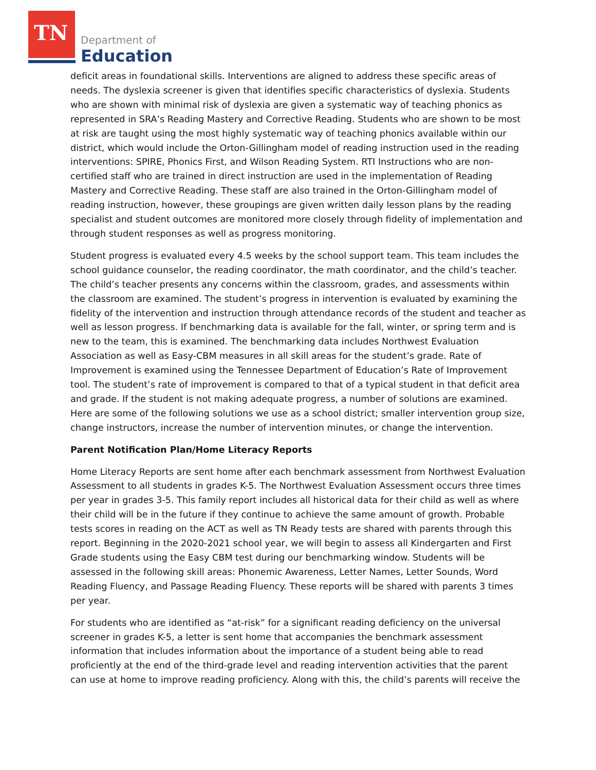TN Department of
Education
deficit areas in foundational skills. Interventions are aligned to address these specific areas of needs. The dyslexia screener is given that identifies specific characteristics of dyslexia. Students who are shown with minimal risk of dyslexia are given a systematic way of teaching phonics as represented in SRA’s Reading Mastery and Corrective Reading. Students who are shown to be most at risk are taught using the most highly systematic way of teaching phonics available within our district, which would include the Orton-Gillingham model of reading instruction used in the reading interventions: SPIRE, Phonics First, and Wilson Reading System. RTI Instructions who are non-certified staff who are trained in direct instruction are used in the implementation of Reading Mastery and Corrective Reading. These staff are also trained in the Orton-Gillingham model of reading instruction, however, these groupings are given written daily lesson plans by the reading specialist and student outcomes are monitored more closely through fidelity of implementation and through student responses as well as progress monitoring.
Student progress is evaluated every 4.5 weeks by the school support team. This team includes the school guidance counselor, the reading coordinator, the math coordinator, and the child’s teacher. The child’s teacher presents any concerns within the classroom, grades, and assessments within the classroom are examined. The student’s progress in intervention is evaluated by examining the fidelity of the intervention and instruction through attendance records of the student and teacher as well as lesson progress. If benchmarking data is available for the fall, winter, or spring term and is new to the team, this is examined. The benchmarking data includes Northwest Evaluation Association as well as Easy-CBM measures in all skill areas for the student’s grade. Rate of Improvement is examined using the Tennessee Department of Education’s Rate of Improvement tool. The student’s rate of improvement is compared to that of a typical student in that deficit area and grade. If the student is not making adequate progress, a number of solutions are examined. Here are some of the following solutions we use as a school district; smaller intervention group size, change instructors, increase the number of intervention minutes, or change the intervention.
Parent Notification Plan/Home Literacy Reports
Home Literacy Reports are sent home after each benchmark assessment from Northwest Evaluation Assessment to all students in grades K-5. The Northwest Evaluation Assessment occurs three times per year in grades 3-5. This family report includes all historical data for their child as well as where their child will be in the future if they continue to achieve the same amount of growth. Probable tests scores in reading on the ACT as well as TN Ready tests are shared with parents through this report. Beginning in the 2020-2021 school year, we will begin to assess all Kindergarten and First Grade students using the Easy CBM test during our benchmarking window. Students will be assessed in the following skill areas: Phonemic Awareness, Letter Names, Letter Sounds, Word Reading Fluency, and Passage Reading Fluency. These reports will be shared with parents 3 times per year.
For students who are identified as “at-risk” for a significant reading deficiency on the universal screener in grades K-5, a letter is sent home that accompanies the benchmark assessment information that includes information about the importance of a student being able to read proficiently at the end of the third-grade level and reading intervention activities that the parent can use at home to improve reading proficiency. Along with this, the child’s parents will receive the